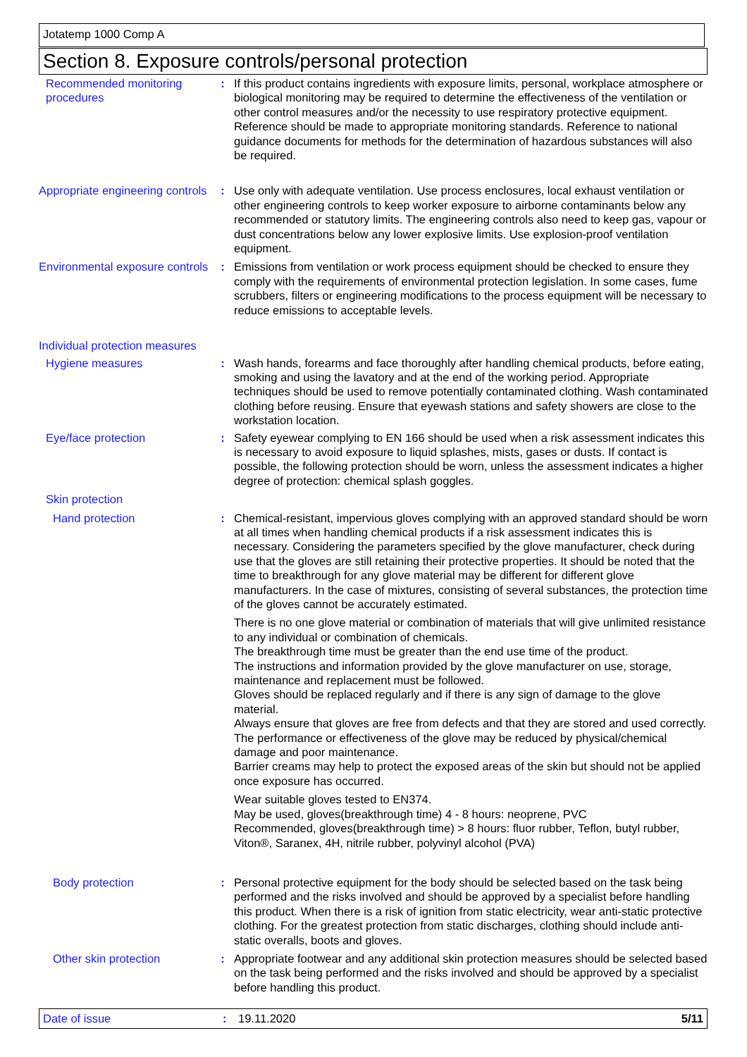Jotatemp 1000 Comp A
Section 8. Exposure controls/personal protection
Recommended monitoring procedures
: If this product contains ingredients with exposure limits, personal, workplace atmosphere or biological monitoring may be required to determine the effectiveness of the ventilation or other control measures and/or the necessity to use respiratory protective equipment. Reference should be made to appropriate monitoring standards. Reference to national guidance documents for methods for the determination of hazardous substances will also be required.
Appropriate engineering controls
: Use only with adequate ventilation. Use process enclosures, local exhaust ventilation or other engineering controls to keep worker exposure to airborne contaminants below any recommended or statutory limits. The engineering controls also need to keep gas, vapour or dust concentrations below any lower explosive limits. Use explosion-proof ventilation equipment.
Environmental exposure controls
: Emissions from ventilation or work process equipment should be checked to ensure they comply with the requirements of environmental protection legislation. In some cases, fume scrubbers, filters or engineering modifications to the process equipment will be necessary to reduce emissions to acceptable levels.
Individual protection measures
Hygiene measures : Wash hands, forearms and face thoroughly after handling chemical products, before eating, smoking and using the lavatory and at the end of the working period. Appropriate techniques should be used to remove potentially contaminated clothing. Wash contaminated clothing before reusing. Ensure that eyewash stations and safety showers are close to the workstation location.
Eye/face protection : Safety eyewear complying to EN 166 should be used when a risk assessment indicates this is necessary to avoid exposure to liquid splashes, mists, gases or dusts. If contact is possible, the following protection should be worn, unless the assessment indicates a higher degree of protection: chemical splash goggles.
Skin protection
Hand protection : Chemical-resistant, impervious gloves complying with an approved standard should be worn at all times when handling chemical products if a risk assessment indicates this is necessary. Considering the parameters specified by the glove manufacturer, check during use that the gloves are still retaining their protective properties. It should be noted that the time to breakthrough for any glove material may be different for different glove manufacturers. In the case of mixtures, consisting of several substances, the protection time of the gloves cannot be accurately estimated.
There is no one glove material or combination of materials that will give unlimited resistance to any individual or combination of chemicals.
The breakthrough time must be greater than the end use time of the product.
The instructions and information provided by the glove manufacturer on use, storage, maintenance and replacement must be followed.
Gloves should be replaced regularly and if there is any sign of damage to the glove material.
Always ensure that gloves are free from defects and that they are stored and used correctly.
The performance or effectiveness of the glove may be reduced by physical/chemical damage and poor maintenance.
Barrier creams may help to protect the exposed areas of the skin but should not be applied once exposure has occurred.
Wear suitable gloves tested to EN374.
May be used, gloves(breakthrough time) 4 - 8 hours: neoprene, PVC
Recommended, gloves(breakthrough time) > 8 hours: fluor rubber, Teflon, butyl rubber, Viton®, Saranex, 4H, nitrile rubber, polyvinyl alcohol (PVA)
Body protection : Personal protective equipment for the body should be selected based on the task being performed and the risks involved and should be approved by a specialist before handling this product. When there is a risk of ignition from static electricity, wear anti-static protective clothing. For the greatest protection from static discharges, clothing should include anti-static overalls, boots and gloves.
Other skin protection : Appropriate footwear and any additional skin protection measures should be selected based on the task being performed and the risks involved and should be approved by a specialist before handling this product.
Date of issue : 19.11.2020 5/11